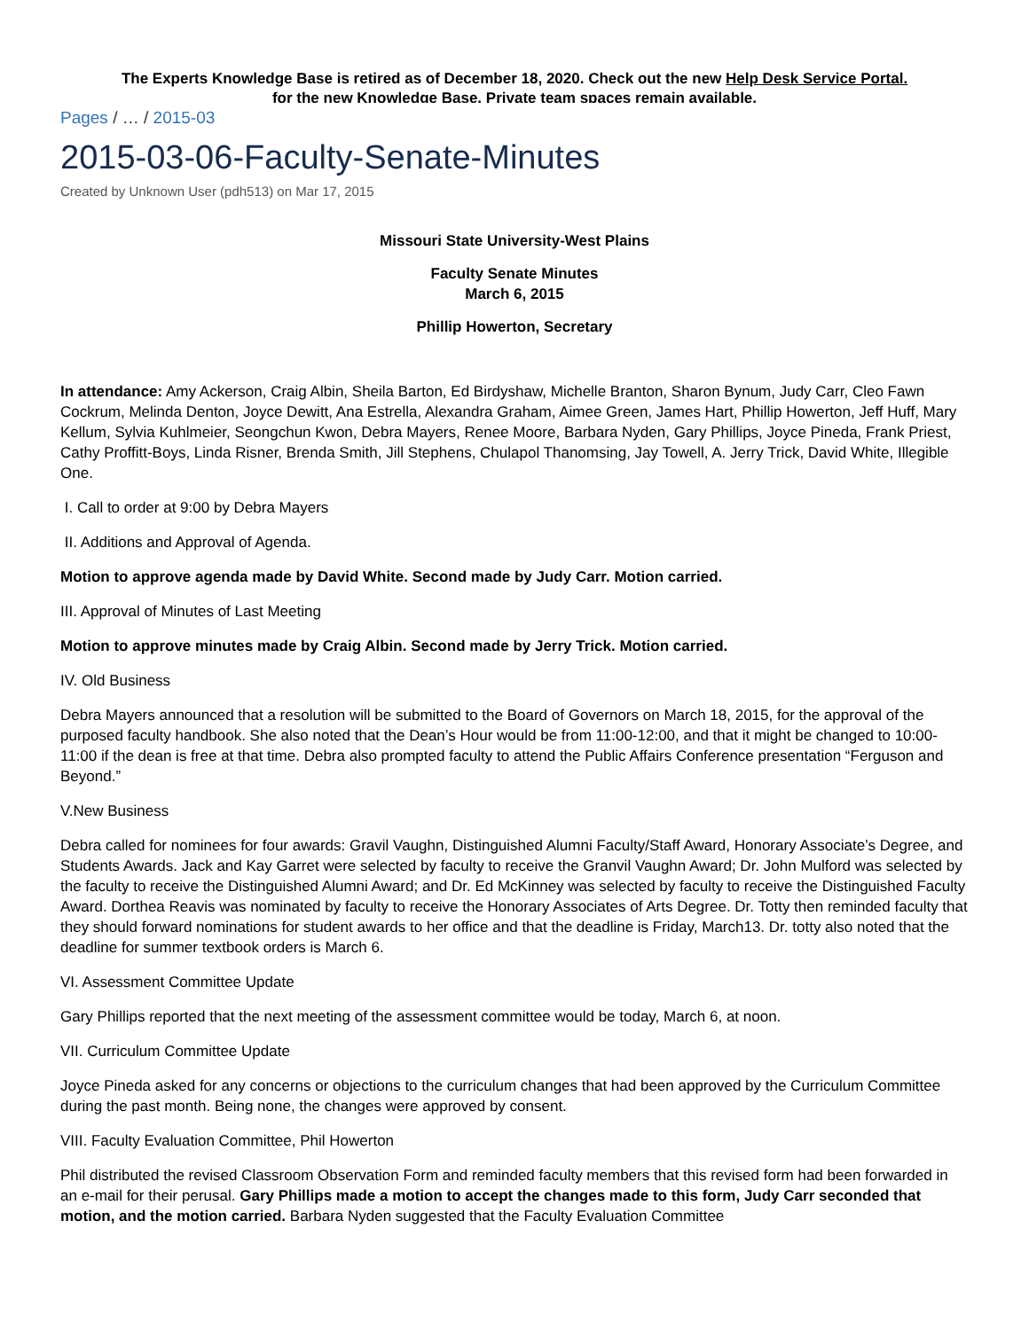The Experts Knowledge Base is retired as of December 18, 2020. Check out the new Help Desk Service Portal.
for the new Knowledge Base. Private team spaces remain available.
Pages / … / 2015-03
2015-03-06-Faculty-Senate-Minutes
Created by Unknown User (pdh513) on Mar 17, 2015
Missouri State University-West Plains
Faculty Senate Minutes
March 6, 2015
Phillip Howerton, Secretary
In attendance: Amy Ackerson, Craig Albin, Sheila Barton, Ed Birdyshaw, Michelle Branton, Sharon Bynum, Judy Carr, Cleo Fawn Cockrum, Melinda Denton, Joyce Dewitt, Ana Estrella, Alexandra Graham, Aimee Green, James Hart, Phillip Howerton, Jeff Huff, Mary Kellum, Sylvia Kuhlmeier, Seongchun Kwon, Debra Mayers, Renee Moore, Barbara Nyden, Gary Phillips, Joyce Pineda, Frank Priest, Cathy Proffitt-Boys, Linda Risner, Brenda Smith, Jill Stephens, Chulapol Thanomsing, Jay Towell, A. Jerry Trick, David White, Illegible One.
I. Call to order at 9:00 by Debra Mayers
II. Additions and Approval of Agenda.
Motion to approve agenda made by David White. Second made by Judy Carr. Motion carried.
III. Approval of Minutes of Last Meeting
Motion to approve minutes made by Craig Albin. Second made by Jerry Trick. Motion carried.
IV. Old Business
Debra Mayers announced that a resolution will be submitted to the Board of Governors on March 18, 2015, for the approval of the purposed faculty handbook. She also noted that the Dean’s Hour would be from 11:00-12:00, and that it might be changed to 10:00-11:00 if the dean is free at that time. Debra also prompted faculty to attend the Public Affairs Conference presentation “Ferguson and Beyond.”
V.New Business
Debra called for nominees for four awards: Gravil Vaughn, Distinguished Alumni Faculty/Staff Award, Honorary Associate’s Degree, and Students Awards. Jack and Kay Garret were selected by faculty to receive the Granvil Vaughn Award; Dr. John Mulford was selected by the faculty to receive the Distinguished Alumni Award; and Dr. Ed McKinney was selected by faculty to receive the Distinguished Faculty Award. Dorthea Reavis was nominated by faculty to receive the Honorary Associates of Arts Degree. Dr. Totty then reminded faculty that they should forward nominations for student awards to her office and that the deadline is Friday, March13. Dr. totty also noted that the deadline for summer textbook orders is March 6.
VI. Assessment Committee Update
Gary Phillips reported that the next meeting of the assessment committee would be today, March 6, at noon.
VII. Curriculum Committee Update
Joyce Pineda asked for any concerns or objections to the curriculum changes that had been approved by the Curriculum Committee during the past month. Being none, the changes were approved by consent.
VIII. Faculty Evaluation Committee, Phil Howerton
Phil distributed the revised Classroom Observation Form and reminded faculty members that this revised form had been forwarded in an e-mail for their perusal. Gary Phillips made a motion to accept the changes made to this form, Judy Carr seconded that motion, and the motion carried. Barbara Nyden suggested that the Faculty Evaluation Committee